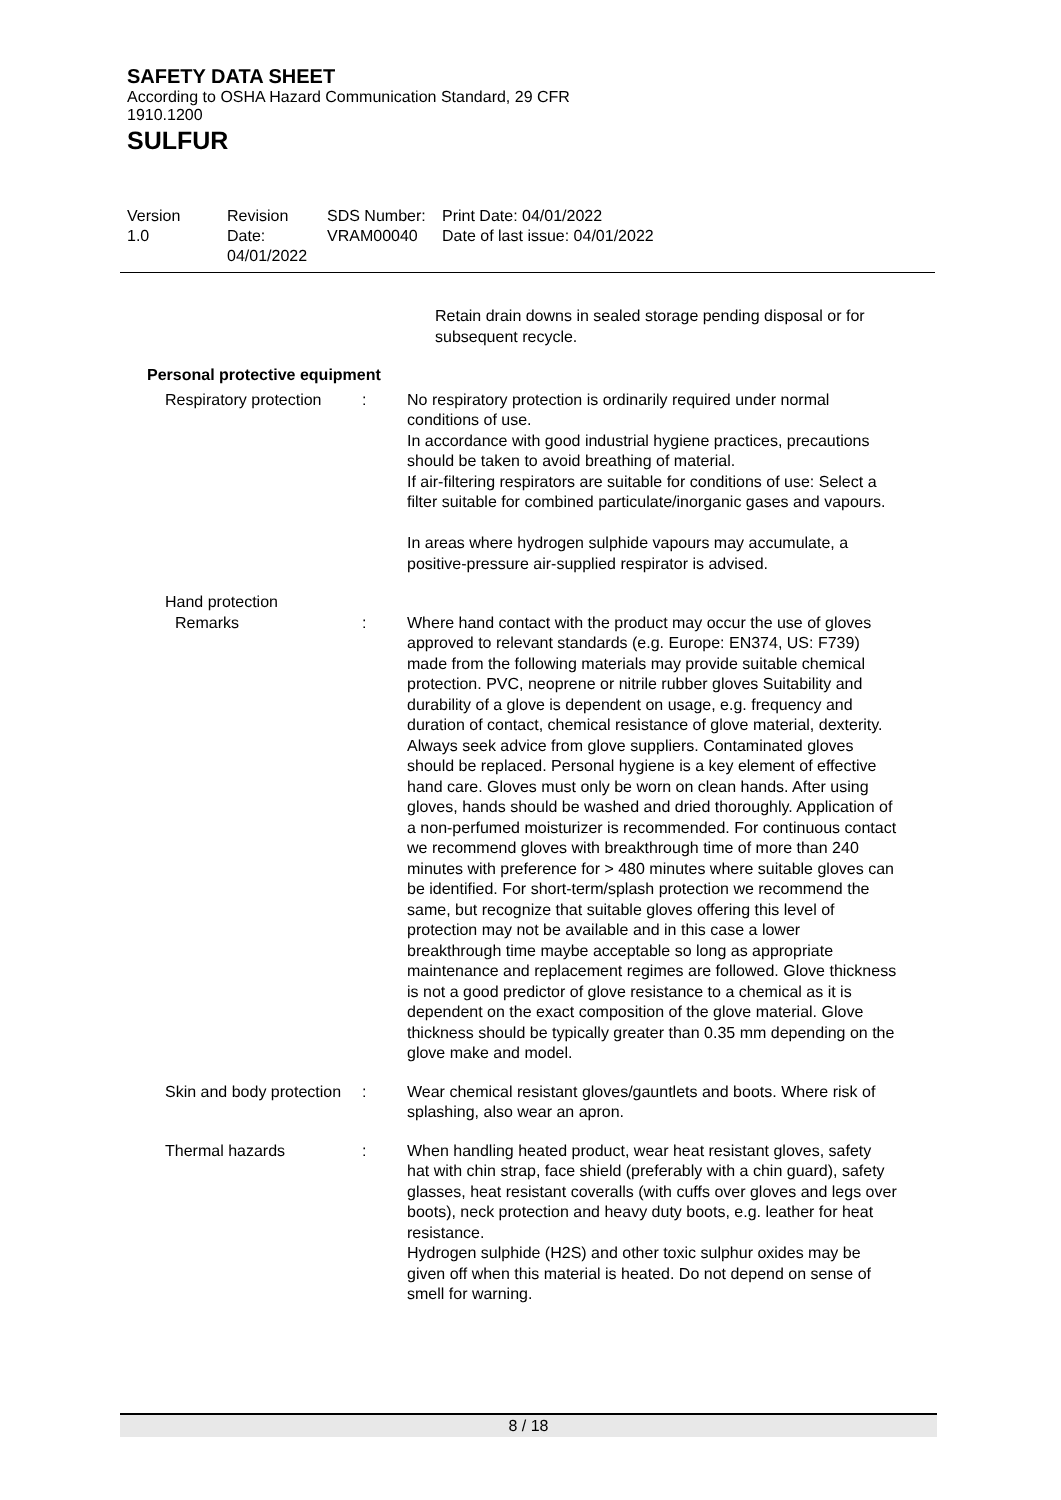SAFETY DATA SHEET
According to OSHA Hazard Communication Standard, 29 CFR 1910.1200
SULFUR
Version
1.0
Revision Date:
04/01/2022
SDS Number:
VRAM00040
Print Date: 04/01/2022
Date of last issue: 04/01/2022
Retain drain downs in sealed storage pending disposal or for subsequent recycle.
Personal protective equipment
Respiratory protection : No respiratory protection is ordinarily required under normal conditions of use.
In accordance with good industrial hygiene practices, precautions should be taken to avoid breathing of material.
If air-filtering respirators are suitable for conditions of use: Select a filter suitable for combined particulate/inorganic gases and vapours.
In areas where hydrogen sulphide vapours may accumulate, a positive-pressure air-supplied respirator is advised.
Hand protection
Remarks : Where hand contact with the product may occur the use of gloves approved to relevant standards (e.g. Europe: EN374, US: F739) made from the following materials may provide suitable chemical protection. PVC, neoprene or nitrile rubber gloves Suitability and durability of a glove is dependent on usage, e.g. frequency and duration of contact, chemical resistance of glove material, dexterity. Always seek advice from glove suppliers. Contaminated gloves should be replaced. Personal hygiene is a key element of effective hand care. Gloves must only be worn on clean hands. After using gloves, hands should be washed and dried thoroughly. Application of a non-perfumed moisturizer is recommended. For continuous contact we recommend gloves with breakthrough time of more than 240 minutes with preference for > 480 minutes where suitable gloves can be identified. For short-term/splash protection we recommend the same, but recognize that suitable gloves offering this level of protection may not be available and in this case a lower breakthrough time maybe acceptable so long as appropriate maintenance and replacement regimes are followed. Glove thickness is not a good predictor of glove resistance to a chemical as it is dependent on the exact composition of the glove material. Glove thickness should be typically greater than 0.35 mm depending on the glove make and model.
Skin and body protection : Wear chemical resistant gloves/gauntlets and boots. Where risk of splashing, also wear an apron.
Thermal hazards : When handling heated product, wear heat resistant gloves, safety hat with chin strap, face shield (preferably with a chin guard), safety glasses, heat resistant coveralls (with cuffs over gloves and legs over boots), neck protection and heavy duty boots, e.g. leather for heat resistance.
Hydrogen sulphide (H2S) and other toxic sulphur oxides may be given off when this material is heated. Do not depend on sense of smell for warning.
8 / 18